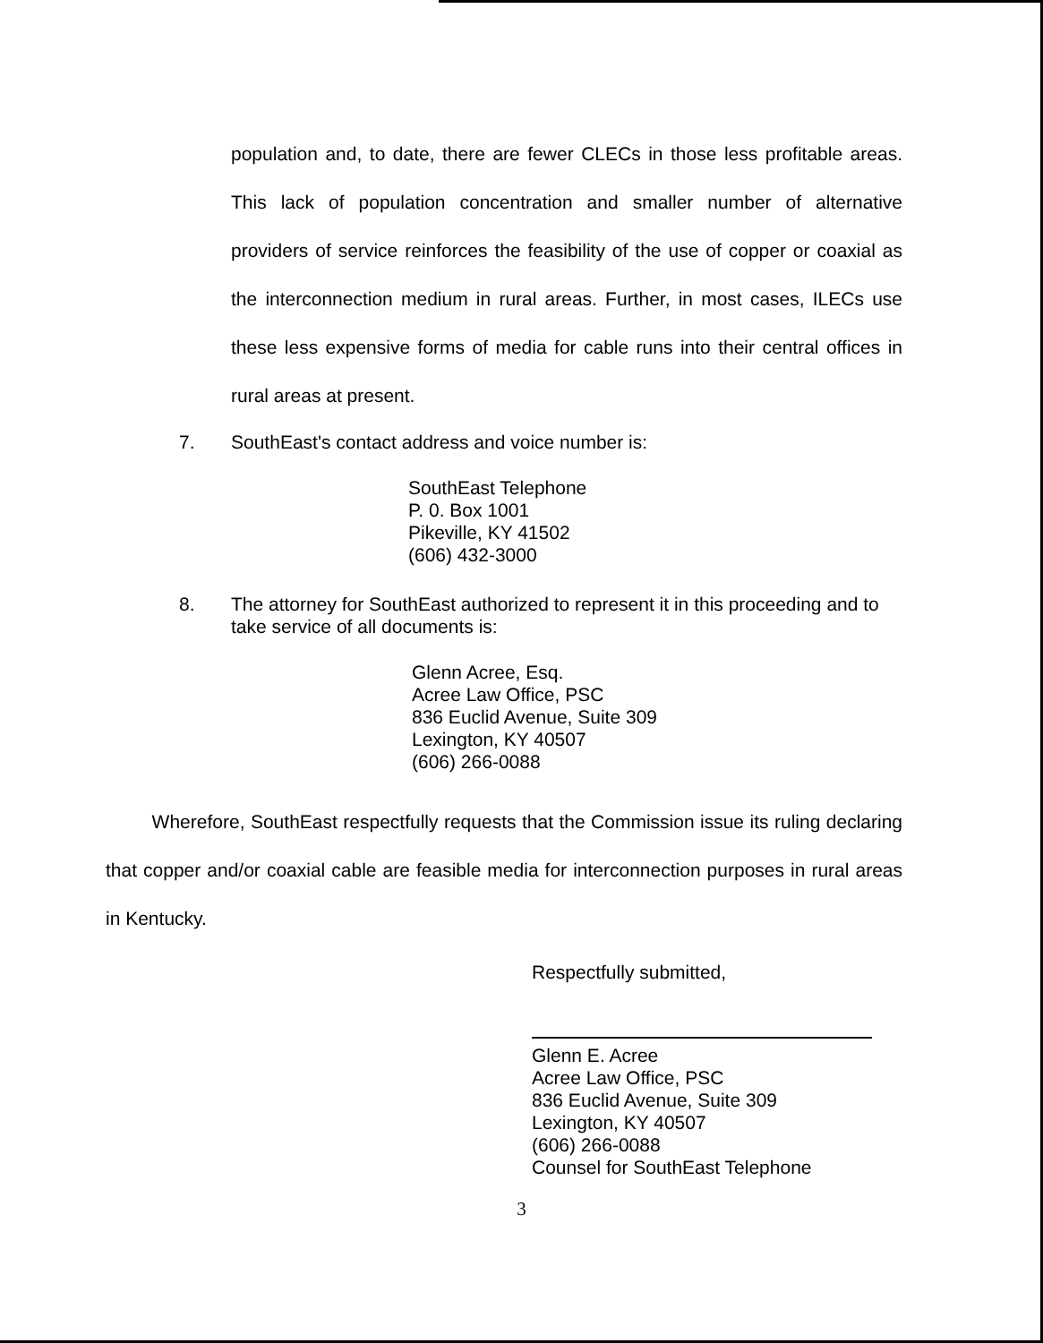population and, to date, there are fewer CLECs in those less profitable areas. This lack of population concentration and smaller number of alternative providers of service reinforces the feasibility of the use of copper or coaxial as the interconnection medium in rural areas. Further, in most cases, ILECs use these less expensive forms of media for cable runs into their central offices in rural areas at present.
7. SouthEast's contact address and voice number is:
SouthEast Telephone
P. 0. Box 1001
Pikeville, KY 41502
(606) 432-3000
8. The attorney for SouthEast authorized to represent it in this proceeding and to take service of all documents is:
Glenn Acree, Esq.
Acree Law Office, PSC
836 Euclid Avenue, Suite 309
Lexington, KY 40507
(606) 266-0088
Wherefore, SouthEast respectfully requests that the Commission issue its ruling declaring that copper and/or coaxial cable are feasible media for interconnection purposes in rural areas in Kentucky.
Respectfully submitted,
Glenn E. Acree
Acree Law Office, PSC
836 Euclid Avenue, Suite 309
Lexington, KY 40507
(606) 266-0088
Counsel for SouthEast Telephone
3